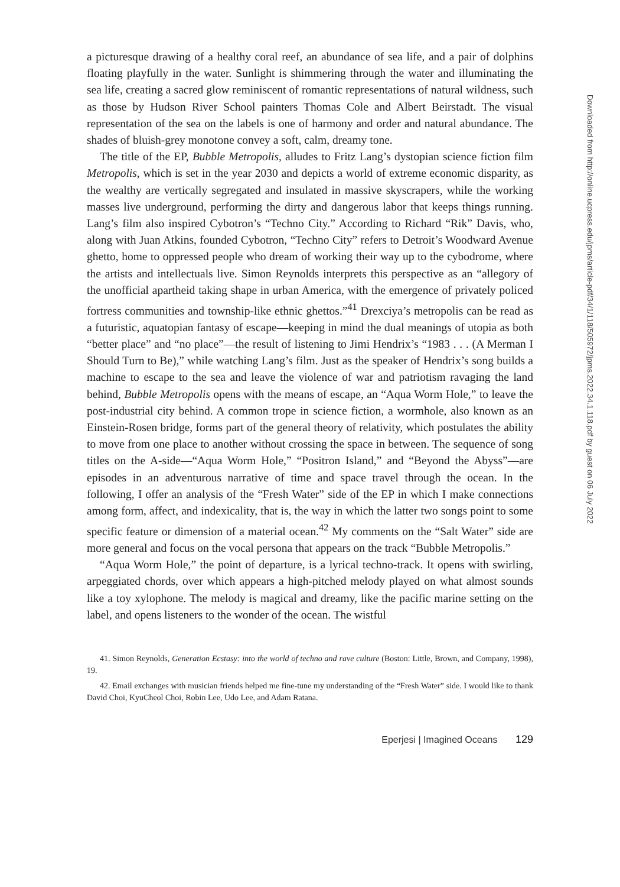a picturesque drawing of a healthy coral reef, an abundance of sea life, and a pair of dolphins floating playfully in the water. Sunlight is shimmering through the water and illuminating the sea life, creating a sacred glow reminiscent of romantic representations of natural wildness, such as those by Hudson River School painters Thomas Cole and Albert Beirstadt. The visual representation of the sea on the labels is one of harmony and order and natural abundance. The shades of bluish-grey monotone convey a soft, calm, dreamy tone.
The title of the EP, Bubble Metropolis, alludes to Fritz Lang’s dystopian science fiction film Metropolis, which is set in the year 2030 and depicts a world of extreme economic disparity, as the wealthy are vertically segregated and insulated in massive skyscrapers, while the working masses live underground, performing the dirty and dangerous labor that keeps things running. Lang’s film also inspired Cybotron’s “Techno City.” According to Richard “Rik” Davis, who, along with Juan Atkins, founded Cybotron, “Techno City” refers to Detroit’s Woodward Avenue ghetto, home to oppressed people who dream of working their way up to the cybodrome, where the artists and intellectuals live. Simon Reynolds interprets this perspective as an “allegory of the unofficial apartheid taking shape in urban America, with the emergence of privately policed fortress communities and township-like ethnic ghettos.”<sup>41</sup> Drexciya’s metropolis can be read as a futuristic, aquatopian fantasy of escape—keeping in mind the dual meanings of utopia as both “better place” and “no place”—the result of listening to Jimi Hendrix’s “1983 . . . (A Merman I Should Turn to Be),” while watching Lang’s film. Just as the speaker of Hendrix’s song builds a machine to escape to the sea and leave the violence of war and patriotism ravaging the land behind, Bubble Metropolis opens with the means of escape, an “Aqua Worm Hole,” to leave the post-industrial city behind. A common trope in science fiction, a wormhole, also known as an Einstein-Rosen bridge, forms part of the general theory of relativity, which postulates the ability to move from one place to another without crossing the space in between. The sequence of song titles on the A-side—“Aqua Worm Hole,” “Positron Island,” and “Beyond the Abyss”—are episodes in an adventurous narrative of time and space travel through the ocean. In the following, I offer an analysis of the “Fresh Water” side of the EP in which I make connections among form, affect, and indexicality, that is, the way in which the latter two songs point to some specific feature or dimension of a material ocean.<sup>42</sup> My comments on the “Salt Water” side are more general and focus on the vocal persona that appears on the track “Bubble Metropolis.”
“Aqua Worm Hole,” the point of departure, is a lyrical techno-track. It opens with swirling, arpeggiated chords, over which appears a high-pitched melody played on what almost sounds like a toy xylophone. The melody is magical and dreamy, like the pacific marine setting on the label, and opens listeners to the wonder of the ocean. The wistful
41. Simon Reynolds, Generation Ecstasy: into the world of techno and rave culture (Boston: Little, Brown, and Company, 1998), 19.
42. Email exchanges with musician friends helped me fine-tune my understanding of the “Fresh Water” side. I would like to thank David Choi, KyuCheol Choi, Robin Lee, Udo Lee, and Adam Ratana.
Eperjesi | Imagined Oceans 129
Downloaded from http://online.ucpress.edu/jpms/article-pdf/34/1/118/505972/jpms.2022.34.1.118.pdf by guest on 06 July 2022